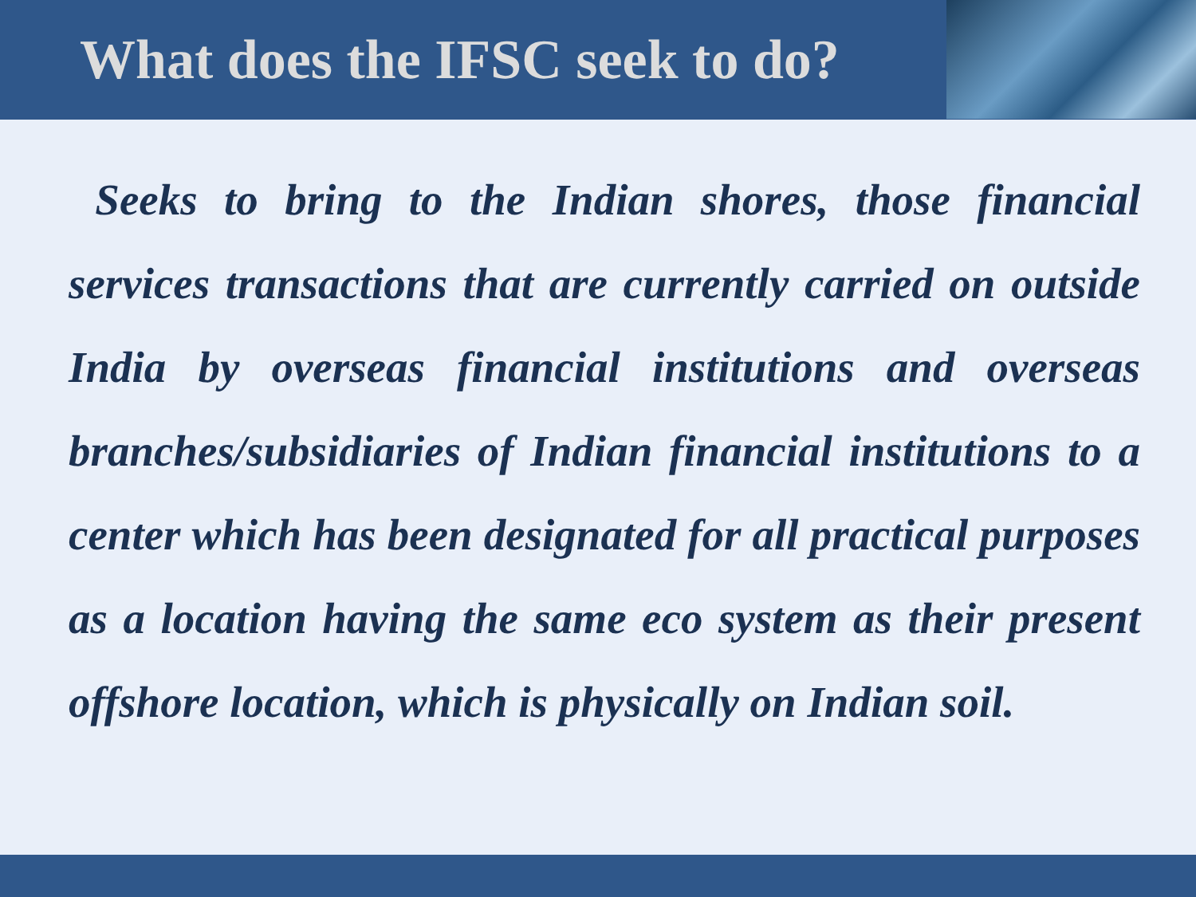What does the IFSC seek to do?
Seeks to bring to the Indian shores, those financial services transactions that are currently carried on outside India by overseas financial institutions and overseas branches/subsidiaries of Indian financial institutions to a center which has been designated for all practical purposes as a location having the same eco system as their present offshore location, which is physically on Indian soil.